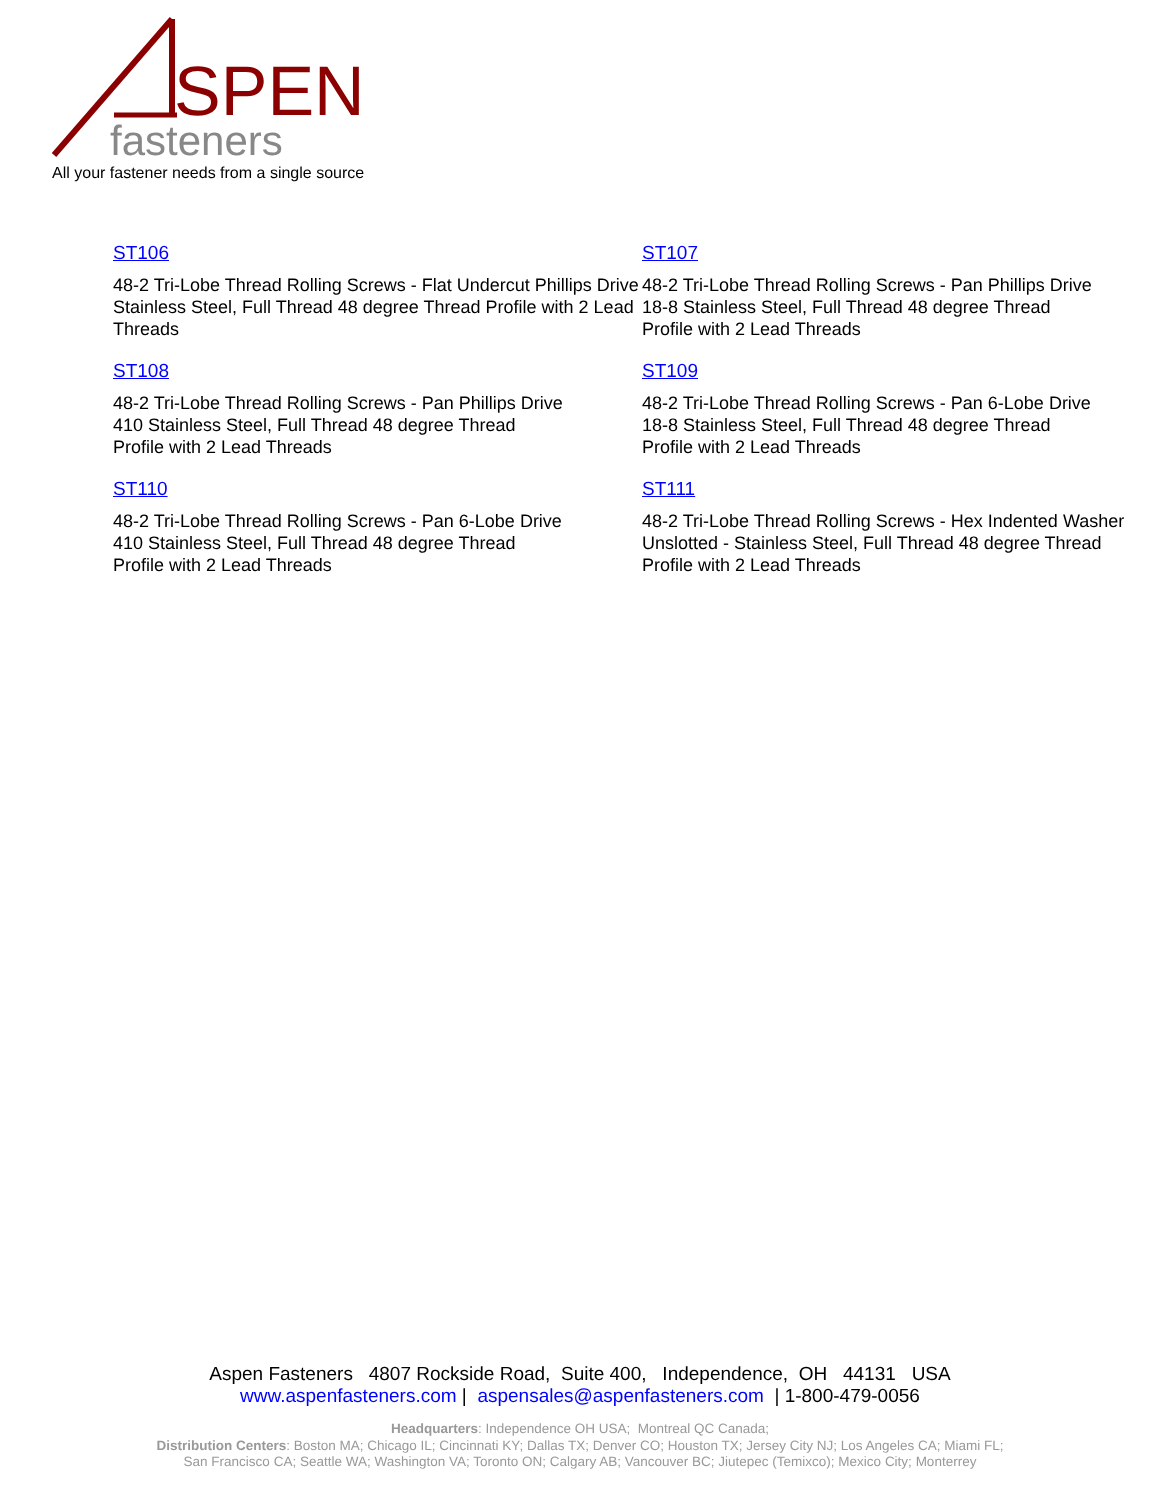SPEN
fasteners
All your fastener needs from a single source
ST106
48-2 Tri-Lobe Thread Rolling Screws - Flat Undercut Phillips Drive Stainless Steel, Full Thread 48 degree Thread Profile with 2 Lead Threads
ST107
48-2 Tri-Lobe Thread Rolling Screws - Pan Phillips Drive
18-8 Stainless Steel, Full Thread 48 degree Thread
Profile with 2 Lead Threads
ST108
48-2 Tri-Lobe Thread Rolling Screws - Pan Phillips Drive
410 Stainless Steel, Full Thread 48 degree Thread
Profile with 2 Lead Threads
ST109
48-2 Tri-Lobe Thread Rolling Screws - Pan 6-Lobe Drive
18-8 Stainless Steel, Full Thread 48 degree Thread
Profile with 2 Lead Threads
ST110
48-2 Tri-Lobe Thread Rolling Screws - Pan 6-Lobe Drive
410 Stainless Steel, Full Thread 48 degree Thread
Profile with 2 Lead Threads
ST111
48-2 Tri-Lobe Thread Rolling Screws - Hex Indented Washer
Unslotted - Stainless Steel, Full Thread 48 degree Thread
Profile with 2 Lead Threads
Aspen Fasteners 4807 Rockside Road, Suite 400, Independence, OH 44131 USA
www.aspenfasteners.com | aspensales@aspenfasteners.com | 1-800-479-0056
Headquarters: Independence OH USA; Montreal QC Canada;
Distribution Centers: Boston MA; Chicago IL; Cincinnati KY; Dallas TX; Denver CO; Houston TX; Jersey City NJ; Los Angeles CA; Miami FL;
San Francisco CA; Seattle WA; Washington VA; Toronto ON; Calgary AB; Vancouver BC; Jiutepec (Temixco); Mexico City; Monterrey